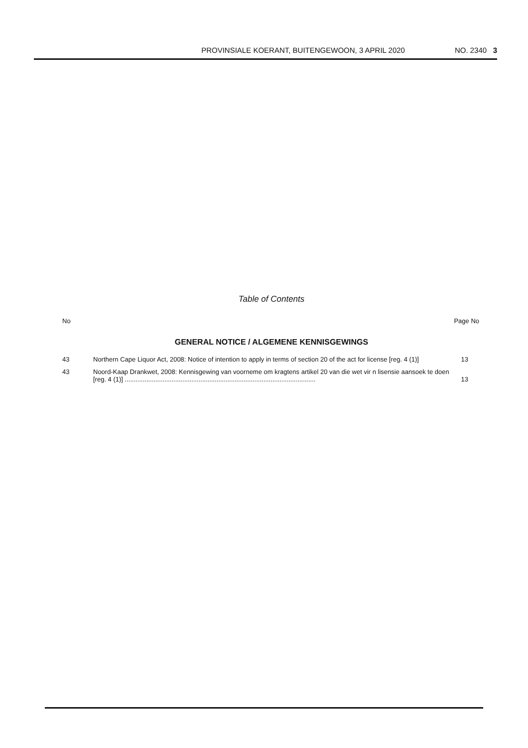PROVINSIALE KOERANT, BUITENGEWOON, 3 APRIL 2020 NO. 2340 3
Table of Contents
No Page No
GENERAL NOTICE / ALGEMENE KENNISGEWINGS
43 Northern Cape Liquor Act, 2008: Notice of intention to apply in terms of section 20 of the act for license [reg. 4 (1)]
13
43 Noord-Kaap Drankwet, 2008: Kennisgewing van voorneme om kragtens artikel 20 van die wet vir n lisensie aansoek te doen [reg. 4 (1)] ..........................................................................................................
13